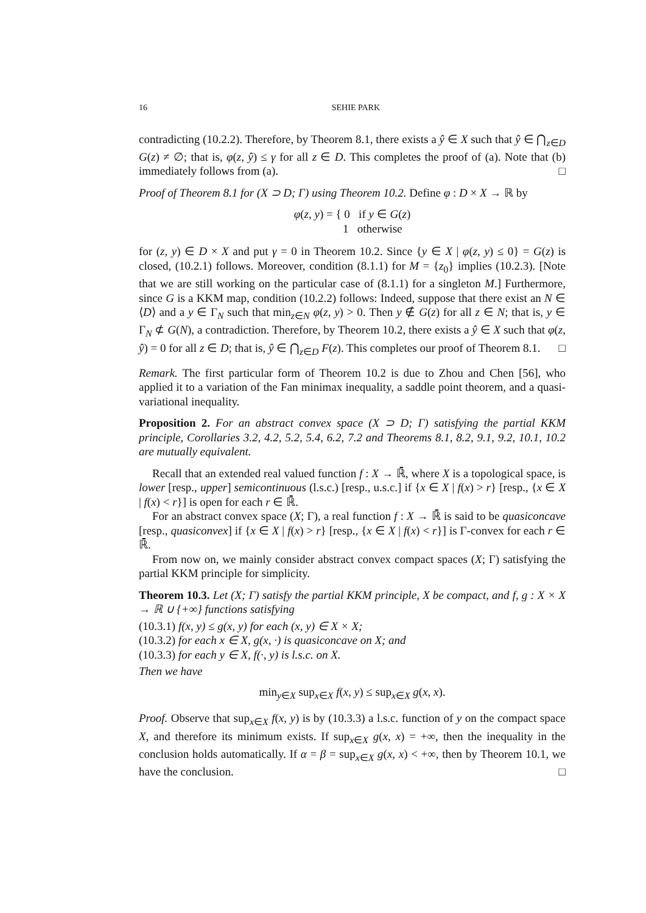16 SEHIE PARK
contradicting (10.2.2). Therefore, by Theorem 8.1, there exists a ŷ ∈ X such that ŷ ∈ ⋂<sub>z∈D</sub> G(z) ≠ ∅; that is, φ(z, ŷ) ≤ γ for all z ∈ D. This completes the proof of (a). Note that (b) immediately follows from (a). □
Proof of Theorem 8.1 for (X ⊃ D; Γ) using Theorem 10.2. Define φ : D × X → ℝ by
φ(z, y) = { 0 if y ∈ G(z)
1 otherwise
for (z, y) ∈ D × X and put γ = 0 in Theorem 10.2. Since {y ∈ X | φ(z, y) ≤ 0} = G(z) is closed, (10.2.1) follows. Moreover, condition (8.1.1) for M = {z<sub>0</sub>} implies (10.2.3). [Note that we are still working on the particular case of (8.1.1) for a singleton M.] Furthermore, since G is a KKM map, condition (10.2.2) follows: Indeed, suppose that there exist an N ∈ ⟨D⟩ and a y ∈ Γ<sub>N</sub> such that min<sub>z∈N</sub> φ(z, y) > 0. Then y ∉ G(z) for all z ∈ N; that is, y ∈ Γ<sub>N</sub> ⊄ G(N), a contradiction. Therefore, by Theorem 10.2, there exists a ŷ ∈ X such that φ(z, ŷ) = 0 for all z ∈ D; that is, ŷ ∈ ⋂<sub>z∈D</sub> F(z). This completes our proof of Theorem 8.1. □
Remark. The first particular form of Theorem 10.2 is due to Zhou and Chen [56], who applied it to a variation of the Fan minimax inequality, a saddle point theorem, and a quasi-variational inequality.
Proposition 2. For an abstract convex space (X ⊃ D; Γ) satisfying the partial KKM principle, Corollaries 3.2, 4.2, 5.2, 5.4, 6.2, 7.2 and Theorems 8.1, 8.2, 9.1, 9.2, 10.1, 10.2 are mutually equivalent.
Recall that an extended real valued function f : X → ℝ̄, where X is a topological space, is lower [resp., upper] semicontinuous (l.s.c.) [resp., u.s.c.] if {x ∈ X | f(x) > r} [resp., {x ∈ X | f(x) < r}] is open for each r ∈ ℝ̄.
For an abstract convex space (X; Γ), a real function f : X → ℝ̄ is said to be quasiconcave [resp., quasiconvex] if {x ∈ X | f(x) > r} [resp., {x ∈ X | f(x) < r}] is Γ-convex for each r ∈ ℝ̄.
From now on, we mainly consider abstract convex compact spaces (X; Γ) satisfying the partial KKM principle for simplicity.
Theorem 10.3. Let (X; Γ) satisfy the partial KKM principle, X be compact, and f, g : X × X → ℝ ∪ {+∞} functions satisfying
(10.3.1) f(x, y) ≤ g(x, y) for each (x, y) ∈ X × X;
(10.3.2) for each x ∈ X, g(x, ·) is quasiconcave on X; and
(10.3.3) for each y ∈ X, f(·, y) is l.s.c. on X.
Then we have
min<sub>y∈X</sub> sup<sub>x∈X</sub> f(x, y) ≤ sup<sub>x∈X</sub> g(x, x).
Proof. Observe that sup<sub>x∈X</sub> f(x, y) is by (10.3.3) a l.s.c. function of y on the compact space X, and therefore its minimum exists. If sup<sub>x∈X</sub> g(x, x) = +∞, then the inequality in the conclusion holds automatically. If α = β = sup<sub>x∈X</sub> g(x, x) < +∞, then by Theorem 10.1, we have the conclusion. □